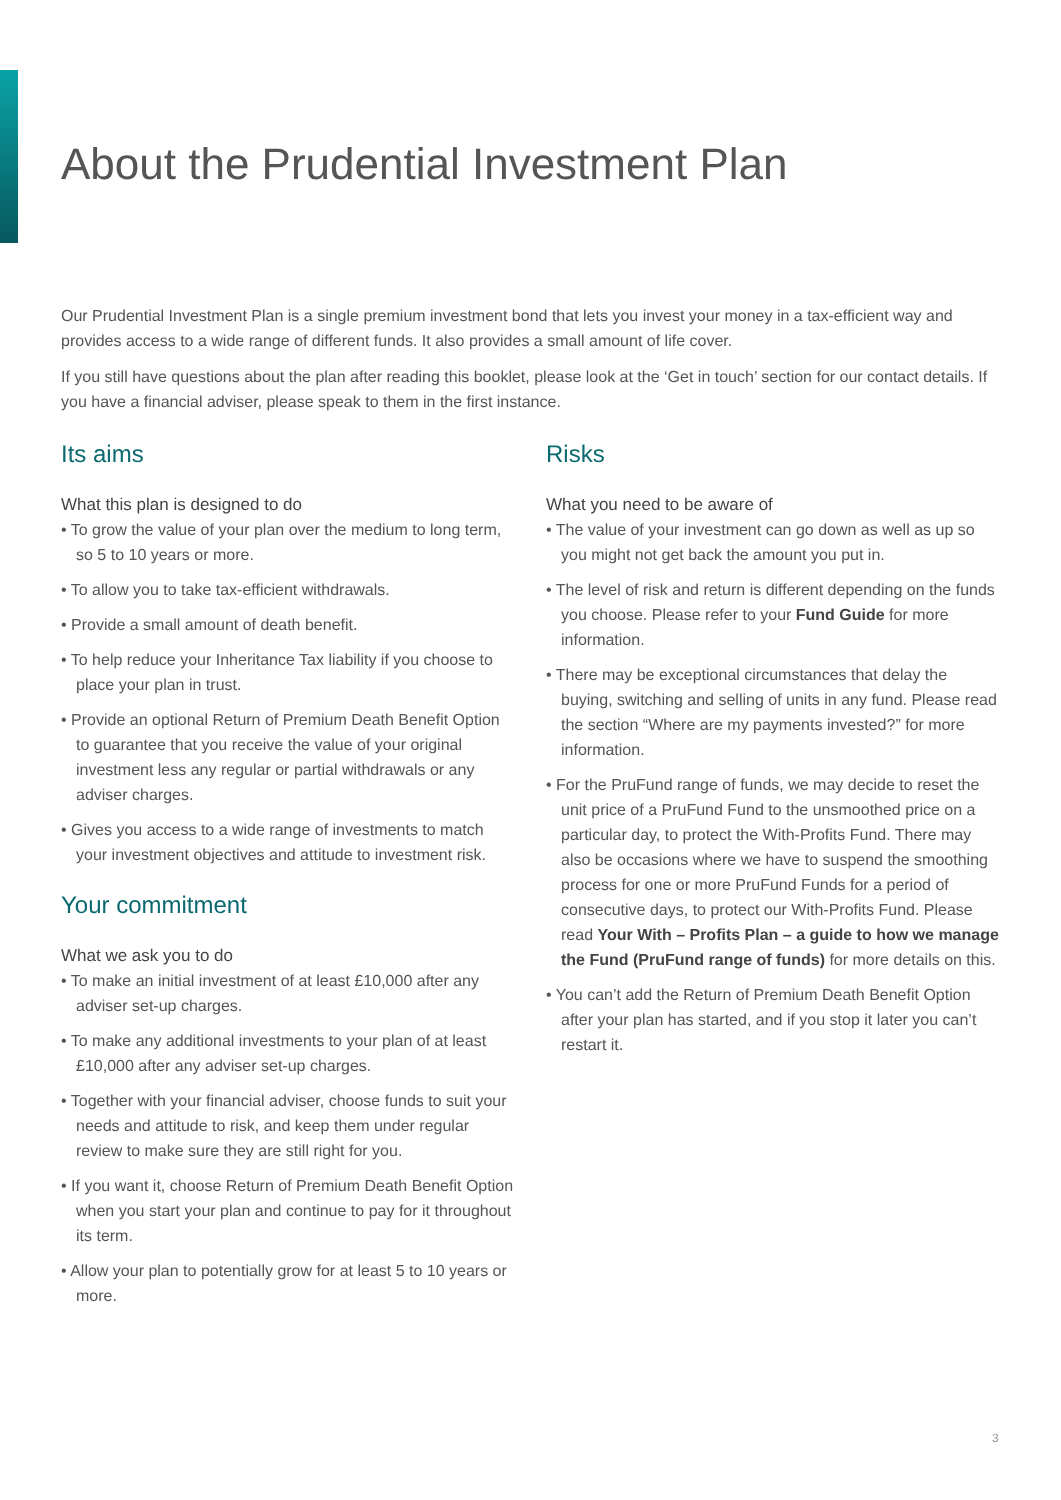About the Prudential Investment Plan
Our Prudential Investment Plan is a single premium investment bond that lets you invest your money in a tax-efficient way and provides access to a wide range of different funds. It also provides a small amount of life cover.
If you still have questions about the plan after reading this booklet, please look at the ‘Get in touch’ section for our contact details. If you have a financial adviser, please speak to them in the first instance.
Its aims
What this plan is designed to do
• To grow the value of your plan over the medium to long term, so 5 to 10 years or more.
• To allow you to take tax-efficient withdrawals.
• Provide a small amount of death benefit.
• To help reduce your Inheritance Tax liability if you choose to place your plan in trust.
• Provide an optional Return of Premium Death Benefit Option to guarantee that you receive the value of your original investment less any regular or partial withdrawals or any adviser charges.
• Gives you access to a wide range of investments to match your investment objectives and attitude to investment risk.
Your commitment
What we ask you to do
• To make an initial investment of at least £10,000 after any adviser set-up charges.
• To make any additional investments to your plan of at least £10,000 after any adviser set-up charges.
• Together with your financial adviser, choose funds to suit your needs and attitude to risk, and keep them under regular review to make sure they are still right for you.
• If you want it, choose Return of Premium Death Benefit Option when you start your plan and continue to pay for it throughout its term.
• Allow your plan to potentially grow for at least 5 to 10 years or more.
Risks
What you need to be aware of
• The value of your investment can go down as well as up so you might not get back the amount you put in.
• The level of risk and return is different depending on the funds you choose. Please refer to your Fund Guide for more information.
• There may be exceptional circumstances that delay the buying, switching and selling of units in any fund. Please read the section “Where are my payments invested?” for more information.
• For the PruFund range of funds, we may decide to reset the unit price of a PruFund Fund to the unsmoothed price on a particular day, to protect the With-Profits Fund. There may also be occasions where we have to suspend the smoothing process for one or more PruFund Funds for a period of consecutive days, to protect our With-Profits Fund. Please read Your With – Profits Plan – a guide to how we manage the Fund (PruFund range of funds) for more details on this.
• You can’t add the Return of Premium Death Benefit Option after your plan has started, and if you stop it later you can’t restart it.
3